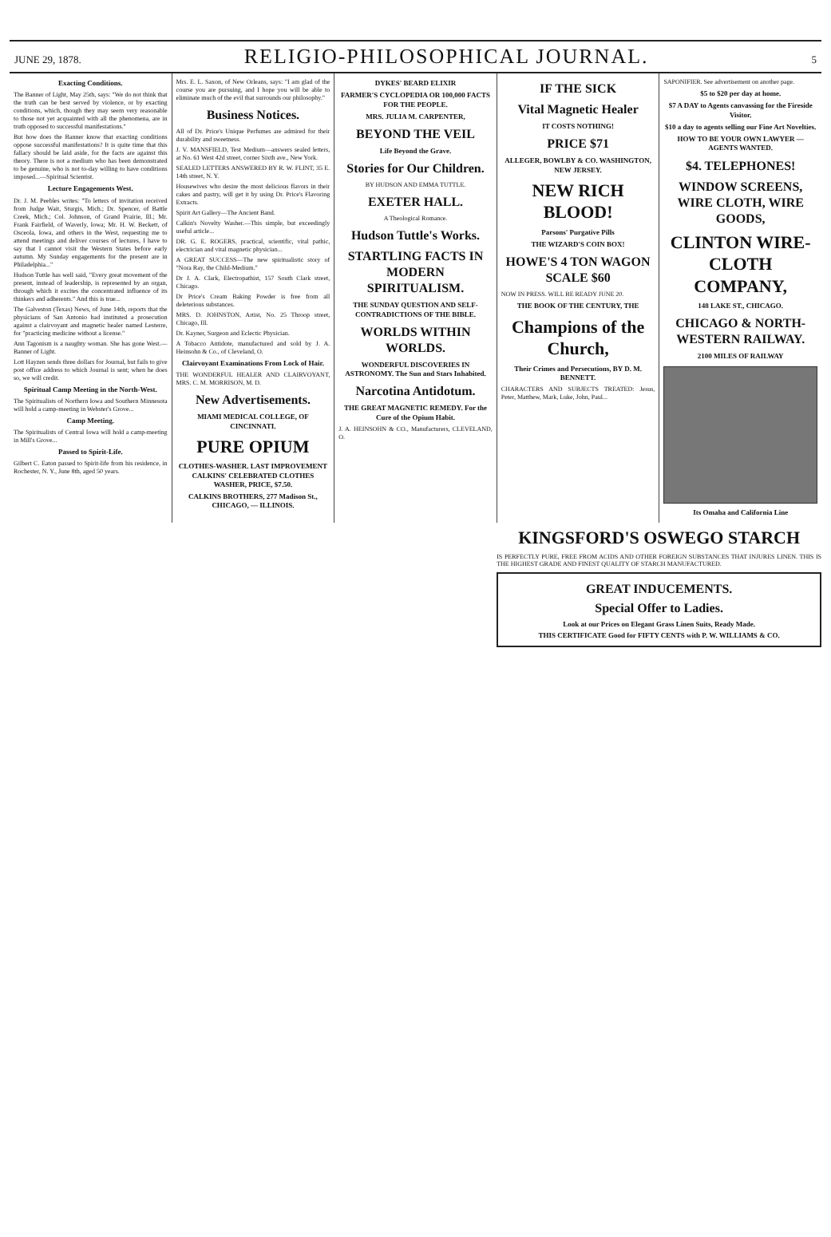JUNE 29, 1878. RELIGIO-PHILOSOPHICAL JOURNAL. 5
Exacting Conditions.
The Banner of Light, May 25th, says: "We do not think that the truth can be best served by violence, or by exacting conditions, which, though they may seem very reasonable to those not yet acquainted with all the phenomena, are in truth opposed to successful manifestations."
But how does the Banner know that exacting conditions oppose successful manifestations? It is quite time that this fallacy should be laid aside, for the facts are against this theory. There is not a medium who has been demonstrated to be genuine, who is not to-day willing to have conditions imposed...—Spiritual Scientist.
Lecture Engagements West.
Dr. J. M. Peebles writes: "To letters of invitation received from Judge Wait, Sturgis, Mich.; Dr. Spencer, of Battle Creek, Mich.; Col. Johnson, of Grand Prairie, Ill.; Mr. Frank Fairfield, of Waverly, Iowa; Mr. H. W. Beckett, of Osceola, Iowa, and others in the West, requesting me to attend meetings and deliver courses of lectures, I have to say that I cannot visit the Western States before early autumn. My Sunday engagements for the present are in Philadelphia..."
Hudson Tuttle has well said, "Every great movement of the present, instead of leadership, is represented by an organ, through which it excites the concentrated influence of its thinkers and adherents." And this is true...
The Galveston (Texas) News, of June 14th, reports that the physicians of San Antonio had instituted a prosecution against a clairvoyant and magnetic healer named Lesterre, for "practicing medicine without a license."
Ann Tagonism is a naughty woman. She has gone West.—Banner of Light.
Lott Hayzen sends three dollars for Journal, but fails to give post office address to which Journal is sent; when he does so, we will credit.
Spiritual Camp Meeting in the North-West.
The Spiritualists of Northern Iowa and Southern Minnesota will hold a camp-meeting in Webster's Grove...
Camp Meeting.
The Spiritualists of Central Iowa will hold a camp-meeting in Mill's Grove...
Passed to Spirit-Life.
Gilbert C. Eaton passed to Spirit-life from his residence, in Rochester, N. Y., June 8th, aged 50 years.
Mrs. E. L. Saxon, of New Orleans, says: "I am glad of the course you are pursuing, and I hope you will be able to eliminate much of the evil that surrounds our philosophy."
Business Notices.
All of Dr. Price's Unique Perfumes are admired for their durability and sweetness.
J. V. MANSFIELD, Test Medium—answers sealed letters, at No. 61 West 42d street, corner Sixth ave., New York.
SEALED LETTERS ANSWERED BY R. W. FLINT, 35 E. 14th street, N. Y.
Housewives who desire the most delicious flavors in their cakes and pastry, will get it by using Dr. Price's Flavoring Extracts.
Spirit Art Gallery—The Ancient Band.
Calkin's Novelty Washer.—This simple, but exceedingly useful article...
DR. G. E. ROGERS, practical, scientific, vital pathic, electrician and vital magnetic physician...
A GREAT SUCCESS—The new spiritualistic story of "Nora Ray, the Child-Medium."
Dr J. A. Clark, Electropathist, 157 South Clark street, Chicago.
Dr Price's Cream Baking Powder is free from all deleterious substances.
MRS. D. JOHNSTON, Artist, No. 25 Throop street, Chicago, Ill.
Dr. Kayner, Surgeon and Eclectic Physician.
A Tobacco Antidote, manufactured and sold by J. A. Heinsohn & Co., of Cleveland, O.
Clairvoyant Examinations From Lock of Hair.
THE WONDERFUL HEALER AND CLAIRVOYANT, MRS. C. M. MORRISON, M. D.
New Advertisements.
MIAMI MEDICAL COLLEGE, OF CINCINNATI.
PURE OPIUM
CLOTHES-WASHER. LAST IMPROVEMENT CALKINS' CELEBRATED CLOTHES WASHER, PRICE, $7.50.
CALKINS BROTHERS, 277 Madison St., CHICAGO, — ILLINOIS.
DYKES' BEARD ELIXIR
FARMER'S CYCLOPEDIA OR 100,000 FACTS FOR THE PEOPLE.
MRS. JULIA M. CARPENTER,
BEYOND THE VEIL
Life Beyond the Grave.
Stories for Our Children.
BY HUDSON AND EMMA TUTTLE.
EXETER HALL.
A Theological Romance.
Hudson Tuttle's Works.
STARTLING FACTS IN MODERN SPIRITUALISM.
THE SUNDAY QUESTION AND SELF-CONTRADICTIONS OF THE BIBLE.
WORLDS WITHIN WORLDS.
WONDERFUL DISCOVERIES IN ASTRONOMY. The Sun and Stars Inhabited.
Narcotina Antidotum.
THE GREAT MAGNETIC REMEDY. For the Cure of the Opium Habit.
J. A. HEINSOHN & CO., Manufacturers, CLEVELAND, O.
IF THE SICK
Vital Magnetic Healer
IT COSTS NOTHING!
PRICE $71
ALLEGER, BOWLBY & CO. WASHINGTON, NEW JERSEY.
NEW RICH BLOOD!
Parsons' Purgative Pills
THE WIZARD'S COIN BOX!
HOWE'S 4 TON WAGON SCALE $60
NOW IN PRESS. WILL BE READY JUNE 20.
THE BOOK OF THE CENTURY, THE
Champions of the Church,
Their Crimes and Persecutions, BY D. M. BENNETT.
CHARACTERS AND SUBJECTS TREATED: Jesus, Peter, Matthew, Mark, Luke, John, Paul...
SAPONIFIER. See advertisement on another page.
$5 to $20 per day at home.
$7 A DAY to Agents canvassing for the Fireside Visitor.
$10 a day to agents selling our Fine Art Novelties.
HOW TO BE YOUR OWN LAWYER — AGENTS WANTED.
$4. TELEPHONES!
WINDOW SCREENS, WIRE CLOTH, WIRE GOODS,
CLINTON WIRE-CLOTH COMPANY,
148 LAKE ST., CHICAGO.
CHICAGO & NORTH-WESTERN RAILWAY.
2100 MILES OF RAILWAY
Its Omaha and California Line
KINGSFORD'S OSWEGO STARCH
IS PERFECTLY PURE, FREE FROM ACIDS AND OTHER FOREIGN SUBSTANCES THAT INJURES LINEN. THIS IS THE HIGHEST GRADE AND FINEST QUALITY OF STARCH MANUFACTURED.
GREAT INDUCEMENTS.
Special Offer to Ladies.
Look at our Prices on Elegant Grass Linen Suits, Ready Made.
THIS CERTIFICATE Good for FIFTY CENTS with P. W. WILLIAMS & CO.